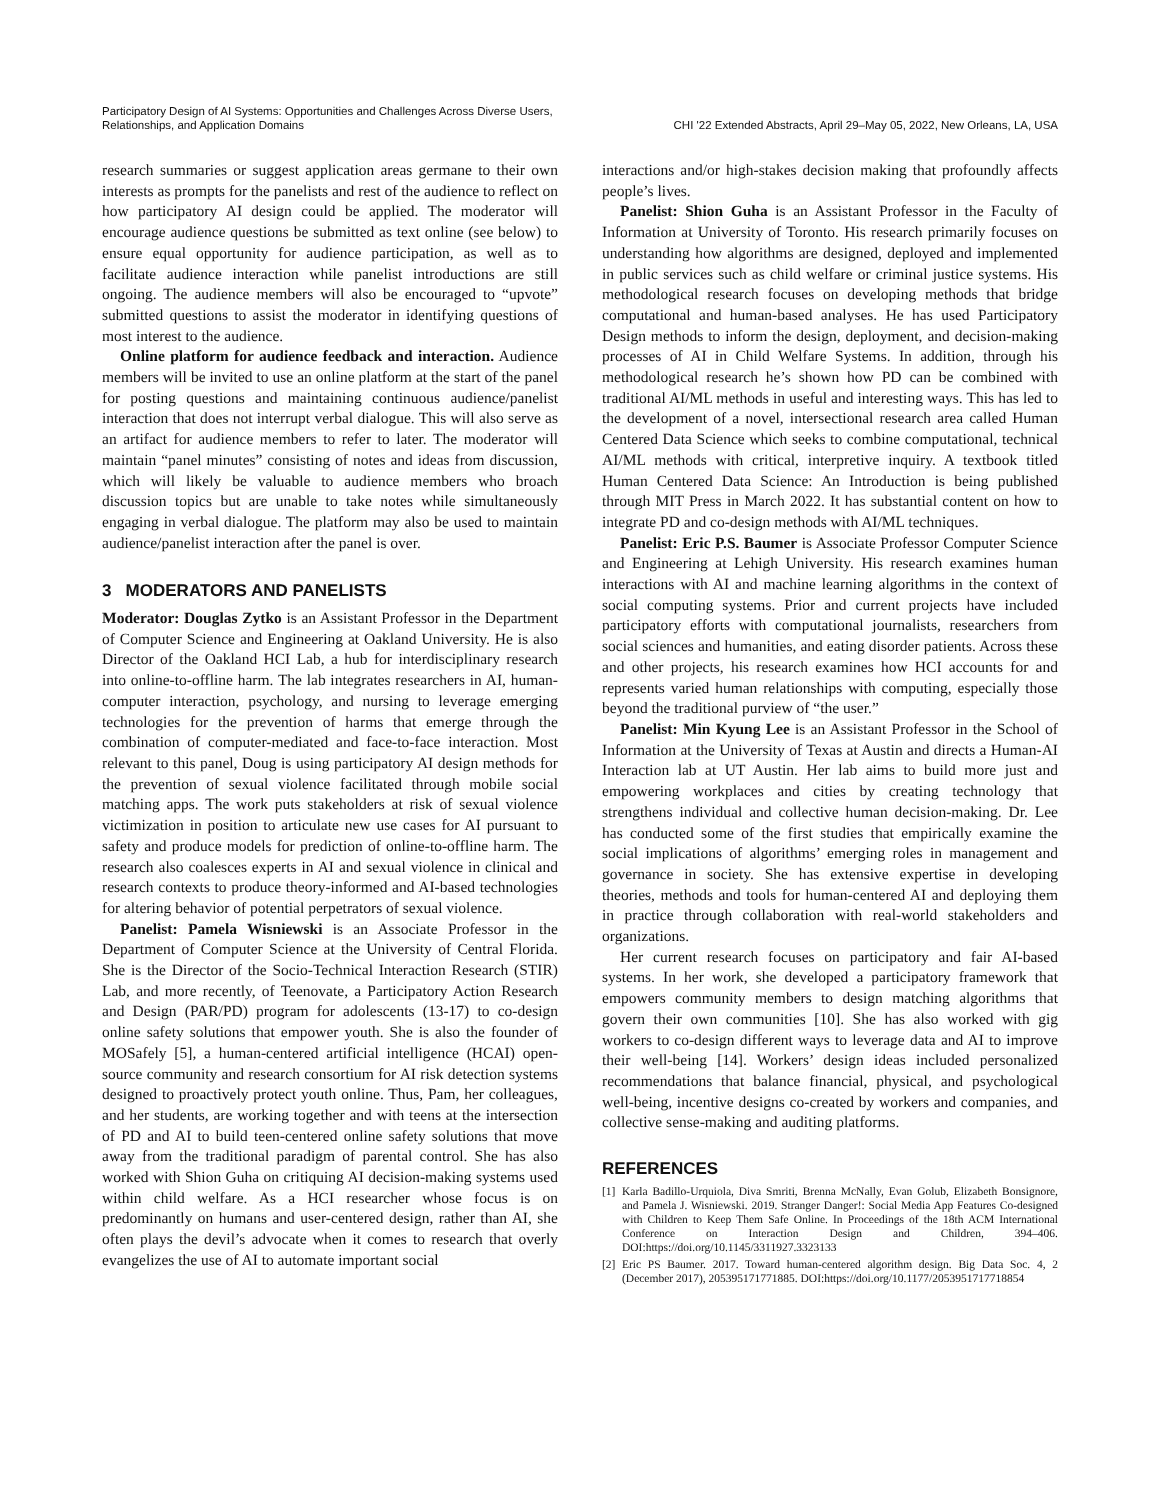Participatory Design of AI Systems: Opportunities and Challenges Across Diverse Users,
Relationships, and Application Domains
CHI '22 Extended Abstracts, April 29–May 05, 2022, New Orleans, LA, USA
research summaries or suggest application areas germane to their own interests as prompts for the panelists and rest of the audience to reflect on how participatory AI design could be applied. The moderator will encourage audience questions be submitted as text online (see below) to ensure equal opportunity for audience participation, as well as to facilitate audience interaction while panelist introductions are still ongoing. The audience members will also be encouraged to “upvote” submitted questions to assist the moderator in identifying questions of most interest to the audience.
Online platform for audience feedback and interaction. Audience members will be invited to use an online platform at the start of the panel for posting questions and maintaining continuous audience/panelist interaction that does not interrupt verbal dialogue. This will also serve as an artifact for audience members to refer to later. The moderator will maintain “panel minutes” consisting of notes and ideas from discussion, which will likely be valuable to audience members who broach discussion topics but are unable to take notes while simultaneously engaging in verbal dialogue. The platform may also be used to maintain audience/panelist interaction after the panel is over.
3 MODERATORS AND PANELISTS
Moderator: Douglas Zytko is an Assistant Professor in the Department of Computer Science and Engineering at Oakland University. He is also Director of the Oakland HCI Lab, a hub for interdisciplinary research into online-to-offline harm. The lab integrates researchers in AI, human-computer interaction, psychology, and nursing to leverage emerging technologies for the prevention of harms that emerge through the combination of computer-mediated and face-to-face interaction. Most relevant to this panel, Doug is using participatory AI design methods for the prevention of sexual violence facilitated through mobile social matching apps. The work puts stakeholders at risk of sexual violence victimization in position to articulate new use cases for AI pursuant to safety and produce models for prediction of online-to-offline harm. The research also coalesces experts in AI and sexual violence in clinical and research contexts to produce theory-informed and AI-based technologies for altering behavior of potential perpetrators of sexual violence.
Panelist: Pamela Wisniewski is an Associate Professor in the Department of Computer Science at the University of Central Florida. She is the Director of the Socio-Technical Interaction Research (STIR) Lab, and more recently, of Teenovate, a Participatory Action Research and Design (PAR/PD) program for adolescents (13-17) to co-design online safety solutions that empower youth. She is also the founder of MOSafely [5], a human-centered artificial intelligence (HCAI) open-source community and research consortium for AI risk detection systems designed to proactively protect youth online. Thus, Pam, her colleagues, and her students, are working together and with teens at the intersection of PD and AI to build teen-centered online safety solutions that move away from the traditional paradigm of parental control. She has also worked with Shion Guha on critiquing AI decision-making systems used within child welfare. As a HCI researcher whose focus is on predominantly on humans and user-centered design, rather than AI, she often plays the devil’s advocate when it comes to research that overly evangelizes the use of AI to automate important social
interactions and/or high-stakes decision making that profoundly affects people’s lives.
Panelist: Shion Guha is an Assistant Professor in the Faculty of Information at University of Toronto. His research primarily focuses on understanding how algorithms are designed, deployed and implemented in public services such as child welfare or criminal justice systems. His methodological research focuses on developing methods that bridge computational and human-based analyses. He has used Participatory Design methods to inform the design, deployment, and decision-making processes of AI in Child Welfare Systems. In addition, through his methodological research he’s shown how PD can be combined with traditional AI/ML methods in useful and interesting ways. This has led to the development of a novel, intersectional research area called Human Centered Data Science which seeks to combine computational, technical AI/ML methods with critical, interpretive inquiry. A textbook titled Human Centered Data Science: An Introduction is being published through MIT Press in March 2022. It has substantial content on how to integrate PD and co-design methods with AI/ML techniques.
Panelist: Eric P.S. Baumer is Associate Professor Computer Science and Engineering at Lehigh University. His research examines human interactions with AI and machine learning algorithms in the context of social computing systems. Prior and current projects have included participatory efforts with computational journalists, researchers from social sciences and humanities, and eating disorder patients. Across these and other projects, his research examines how HCI accounts for and represents varied human relationships with computing, especially those beyond the traditional purview of “the user.”
Panelist: Min Kyung Lee is an Assistant Professor in the School of Information at the University of Texas at Austin and directs a Human-AI Interaction lab at UT Austin. Her lab aims to build more just and empowering workplaces and cities by creating technology that strengthens individual and collective human decision-making. Dr. Lee has conducted some of the first studies that empirically examine the social implications of algorithms’ emerging roles in management and governance in society. She has extensive expertise in developing theories, methods and tools for human-centered AI and deploying them in practice through collaboration with real-world stakeholders and organizations.
Her current research focuses on participatory and fair AI-based systems. In her work, she developed a participatory framework that empowers community members to design matching algorithms that govern their own communities [10]. She has also worked with gig workers to co-design different ways to leverage data and AI to improve their well-being [14]. Workers’ design ideas included personalized recommendations that balance financial, physical, and psychological well-being, incentive designs co-created by workers and companies, and collective sense-making and auditing platforms.
REFERENCES
[1] Karla Badillo-Urquiola, Diva Smriti, Brenna McNally, Evan Golub, Elizabeth Bonsignore, and Pamela J. Wisniewski. 2019. Stranger Danger!: Social Media App Features Co-designed with Children to Keep Them Safe Online. In Proceedings of the 18th ACM International Conference on Interaction Design and Children, 394–406. DOI:https://doi.org/10.1145/3311927.3323133
[2] Eric PS Baumer. 2017. Toward human-centered algorithm design. Big Data Soc. 4, 2 (December 2017), 205395171771885. DOI:https://doi.org/10.1177/2053951717718854